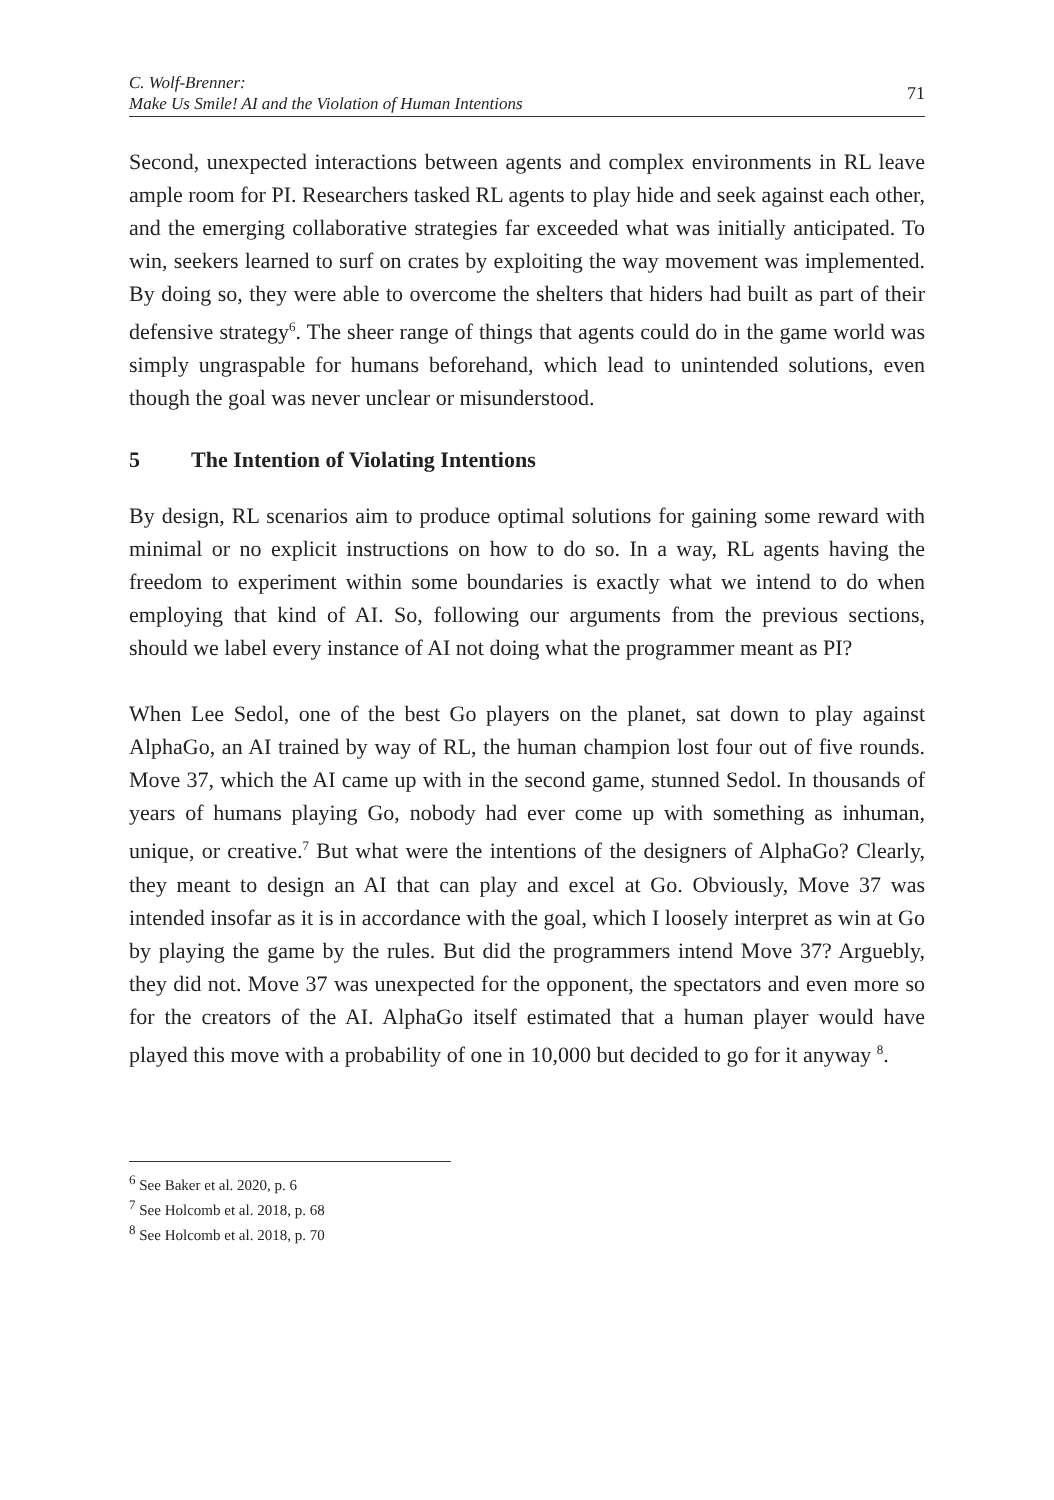C. Wolf-Brenner:
Make Us Smile! AI and the Violation of Human Intentions
71
Second, unexpected interactions between agents and complex environments in RL leave ample room for PI. Researchers tasked RL agents to play hide and seek against each other, and the emerging collaborative strategies far exceeded what was initially anticipated. To win, seekers learned to surf on crates by exploiting the way movement was implemented. By doing so, they were able to overcome the shelters that hiders had built as part of their defensive strategy<sup>6</sup>. The sheer range of things that agents could do in the game world was simply ungraspable for humans beforehand, which lead to unintended solutions, even though the goal was never unclear or misunderstood.
5 The Intention of Violating Intentions
By design, RL scenarios aim to produce optimal solutions for gaining some reward with minimal or no explicit instructions on how to do so. In a way, RL agents having the freedom to experiment within some boundaries is exactly what we intend to do when employing that kind of AI. So, following our arguments from the previous sections, should we label every instance of AI not doing what the programmer meant as PI?
When Lee Sedol, one of the best Go players on the planet, sat down to play against AlphaGo, an AI trained by way of RL, the human champion lost four out of five rounds. Move 37, which the AI came up with in the second game, stunned Sedol. In thousands of years of humans playing Go, nobody had ever come up with something as inhuman, unique, or creative.<sup>7</sup> But what were the intentions of the designers of AlphaGo? Clearly, they meant to design an AI that can play and excel at Go. Obviously, Move 37 was intended insofar as it is in accordance with the goal, which I loosely interpret as win at Go by playing the game by the rules. But did the programmers intend Move 37? Arguebly, they did not. Move 37 was unexpected for the opponent, the spectators and even more so for the creators of the AI. AlphaGo itself estimated that a human player would have played this move with a probability of one in 10,000 but decided to go for it anyway <sup>8</sup>.
<sup>6</sup> See Baker et al. 2020, p. 6
<sup>7</sup> See Holcomb et al. 2018, p. 68
<sup>8</sup> See Holcomb et al. 2018, p. 70